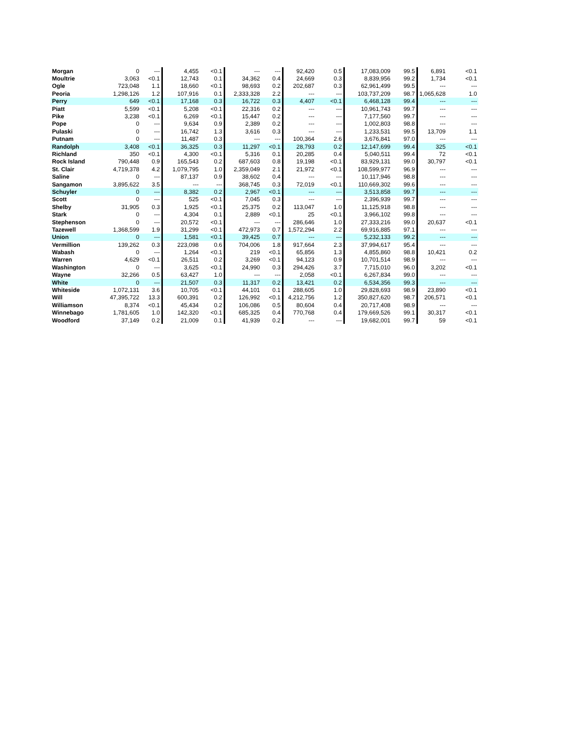| Morgan | 0 | --- | 4,455 | <0.1 | --- | --- | 92,420 | 0.5 | 17,083,009 | 99.5 | 6,891 | <0.1 |
| Moultrie | 3,063 | <0.1 | 12,743 | 0.1 | 34,362 | 0.4 | 24,669 | 0.3 | 8,839,956 | 99.2 | 1,734 | <0.1 |
| Ogle | 723,048 | 1.1 | 18,660 | <0.1 | 98,693 | 0.2 | 202,687 | 0.3 | 62,961,499 | 99.5 | --- | --- |
| Peoria | 1,298,126 | 1.2 | 107,916 | 0.1 | 2,333,328 | 2.2 | --- | --- | 103,737,209 | 98.7 | 1,065,628 | 1.0 |
| Perry | 649 | <0.1 | 17,168 | 0.3 | 16,722 | 0.3 | 4,407 | <0.1 | 6,468,128 | 99.4 | --- | --- |
| Piatt | 5,599 | <0.1 | 5,208 | <0.1 | 22,316 | 0.2 | --- | --- | 10,961,743 | 99.7 | --- | --- |
| Pike | 3,238 | <0.1 | 6,269 | <0.1 | 15,447 | 0.2 | --- | --- | 7,177,560 | 99.7 | --- | --- |
| Pope | 0 | --- | 9,634 | 0.9 | 2,389 | 0.2 | --- | --- | 1,002,803 | 98.8 | --- | --- |
| Pulaski | 0 | --- | 16,742 | 1.3 | 3,616 | 0.3 | --- | --- | 1,233,531 | 99.5 | 13,709 | 1.1 |
| Putnam | 0 | --- | 11,487 | 0.3 | --- | --- | 100,364 | 2.6 | 3,676,841 | 97.0 | --- | --- |
| Randolph | 3,408 | <0.1 | 36,325 | 0.3 | 11,297 | <0.1 | 28,793 | 0.2 | 12,147,699 | 99.4 | 325 | <0.1 |
| Richland | 350 | <0.1 | 4,300 | <0.1 | 5,316 | 0.1 | 20,285 | 0.4 | 5,040,511 | 99.4 | 72 | <0.1 |
| Rock Island | 790,448 | 0.9 | 165,543 | 0.2 | 687,603 | 0.8 | 19,198 | <0.1 | 83,929,131 | 99.0 | 30,797 | <0.1 |
| St. Clair | 4,719,378 | 4.2 | 1,079,795 | 1.0 | 2,359,049 | 2.1 | 21,972 | <0.1 | 108,599,977 | 96.9 | --- | --- |
| Saline | 0 | --- | 87,137 | 0.9 | 38,602 | 0.4 | --- | --- | 10,117,946 | 98.8 | --- | --- |
| Sangamon | 3,895,622 | 3.5 | --- | --- | 368,745 | 0.3 | 72,019 | <0.1 | 110,669,302 | 99.6 | --- | --- |
| Schuyler | 0 | --- | 8,382 | 0.2 | 2,967 | <0.1 | --- | --- | 3,513,858 | 99.7 | --- | --- |
| Scott | 0 | --- | 525 | <0.1 | 7,045 | 0.3 | --- | --- | 2,396,939 | 99.7 | --- | --- |
| Shelby | 31,905 | 0.3 | 1,925 | <0.1 | 25,375 | 0.2 | 113,047 | 1.0 | 11,125,918 | 98.8 | --- | --- |
| Stark | 0 | --- | 4,304 | 0.1 | 2,889 | <0.1 | 25 | <0.1 | 3,966,102 | 99.8 | --- | --- |
| Stephenson | 0 | --- | 20,572 | <0.1 | --- | --- | 286,646 | 1.0 | 27,333,216 | 99.0 | 20,637 | <0.1 |
| Tazewell | 1,368,599 | 1.9 | 31,299 | <0.1 | 472,973 | 0.7 | 1,572,294 | 2.2 | 69,916,885 | 97.1 | --- | --- |
| Union | 0 | --- | 1,581 | <0.1 | 39,425 | 0.7 | --- | --- | 5,232,133 | 99.2 | --- | --- |
| Vermillion | 139,262 | 0.3 | 223,098 | 0.6 | 704,006 | 1.8 | 917,664 | 2.3 | 37,994,617 | 95.4 | --- | --- |
| Wabash | 0 | --- | 1,264 | <0.1 | 219 | <0.1 | 65,856 | 1.3 | 4,855,860 | 98.8 | 10,421 | 0.2 |
| Warren | 4,629 | <0.1 | 26,511 | 0.2 | 3,269 | <0.1 | 94,123 | 0.9 | 10,701,514 | 98.9 | --- | --- |
| Washington | 0 | --- | 3,625 | <0.1 | 24,990 | 0.3 | 294,426 | 3.7 | 7,715,010 | 96.0 | 3,202 | <0.1 |
| Wayne | 32,266 | 0.5 | 63,427 | 1.0 | --- | --- | 2,058 | <0.1 | 6,267,834 | 99.0 | --- | --- |
| White | 0 | --- | 21,507 | 0.3 | 11,317 | 0.2 | 13,421 | 0.2 | 6,534,356 | 99.3 | --- | --- |
| Whiteside | 1,072,131 | 3.6 | 10,705 | <0.1 | 44,101 | 0.1 | 288,605 | 1.0 | 29,828,693 | 98.9 | 23,890 | <0.1 |
| Will | 47,395,722 | 13.3 | 600,391 | 0.2 | 126,992 | <0.1 | 4,212,756 | 1.2 | 350,827,620 | 98.7 | 206,571 | <0.1 |
| Williamson | 8,374 | <0.1 | 45,434 | 0.2 | 106,086 | 0.5 | 80,604 | 0.4 | 20,717,408 | 98.9 | --- | --- |
| Winnebago | 1,781,605 | 1.0 | 142,320 | <0.1 | 685,325 | 0.4 | 770,768 | 0.4 | 179,669,526 | 99.1 | 30,317 | <0.1 |
| Woodford | 37,149 | 0.2 | 21,009 | 0.1 | 41,939 | 0.2 | --- | --- | 19,682,001 | 99.7 | 59 | <0.1 |